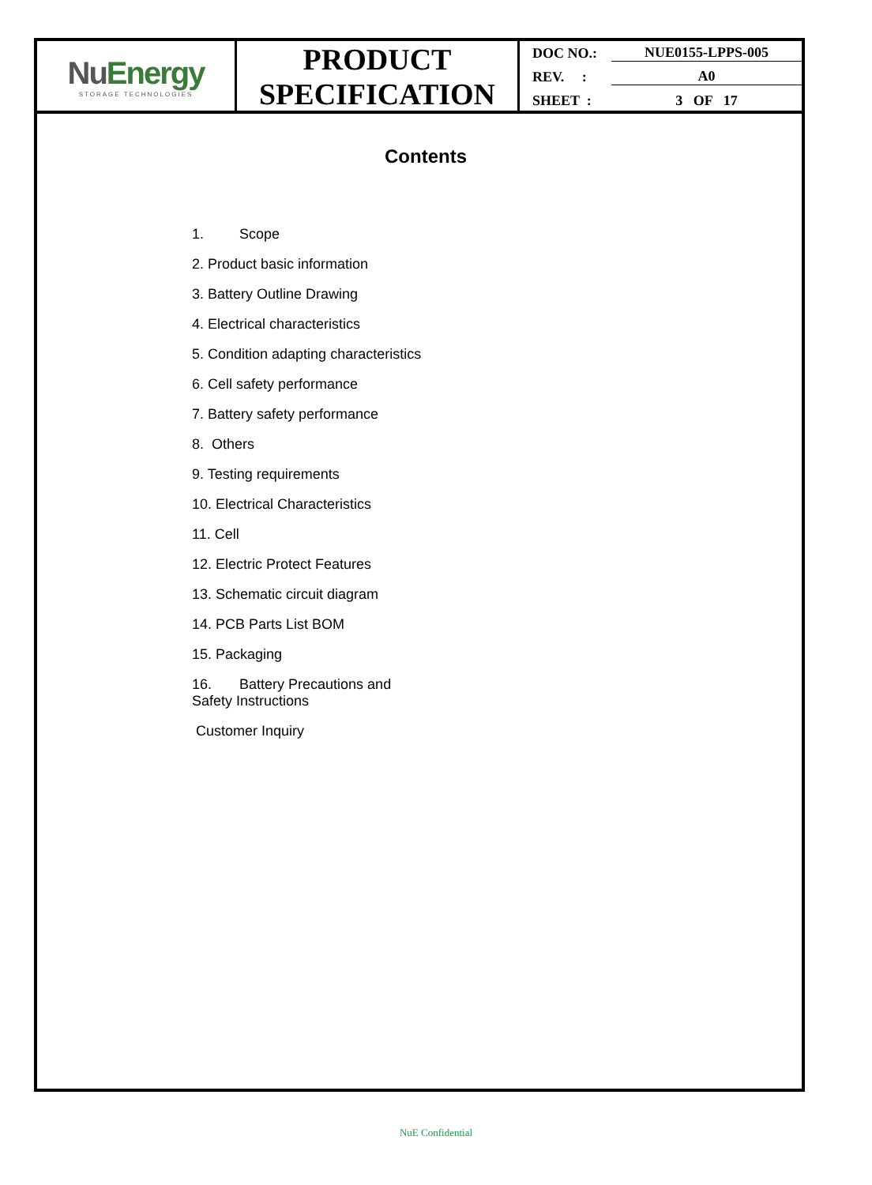| Nu Energy STORAGE TECHNOLOGIES | PRODUCT SPECIFICATION | DOC NO.: NUE0155-LPPS-005 REV. : A0 SHEET : 3 OF 17 |
Contents
1. Scope
2. Product basic information
3. Battery Outline Drawing
4. Electrical characteristics
5. Condition adapting characteristics
6. Cell safety performance
7. Battery safety performance
8. Others
9. Testing requirements
10. Electrical Characteristics
11. Cell
12. Electric Protect Features
13. Schematic circuit diagram
14. PCB Parts List BOM
15. Packaging
16. Battery Precautions and Safety Instructions
Customer Inquiry
NuE Confidential